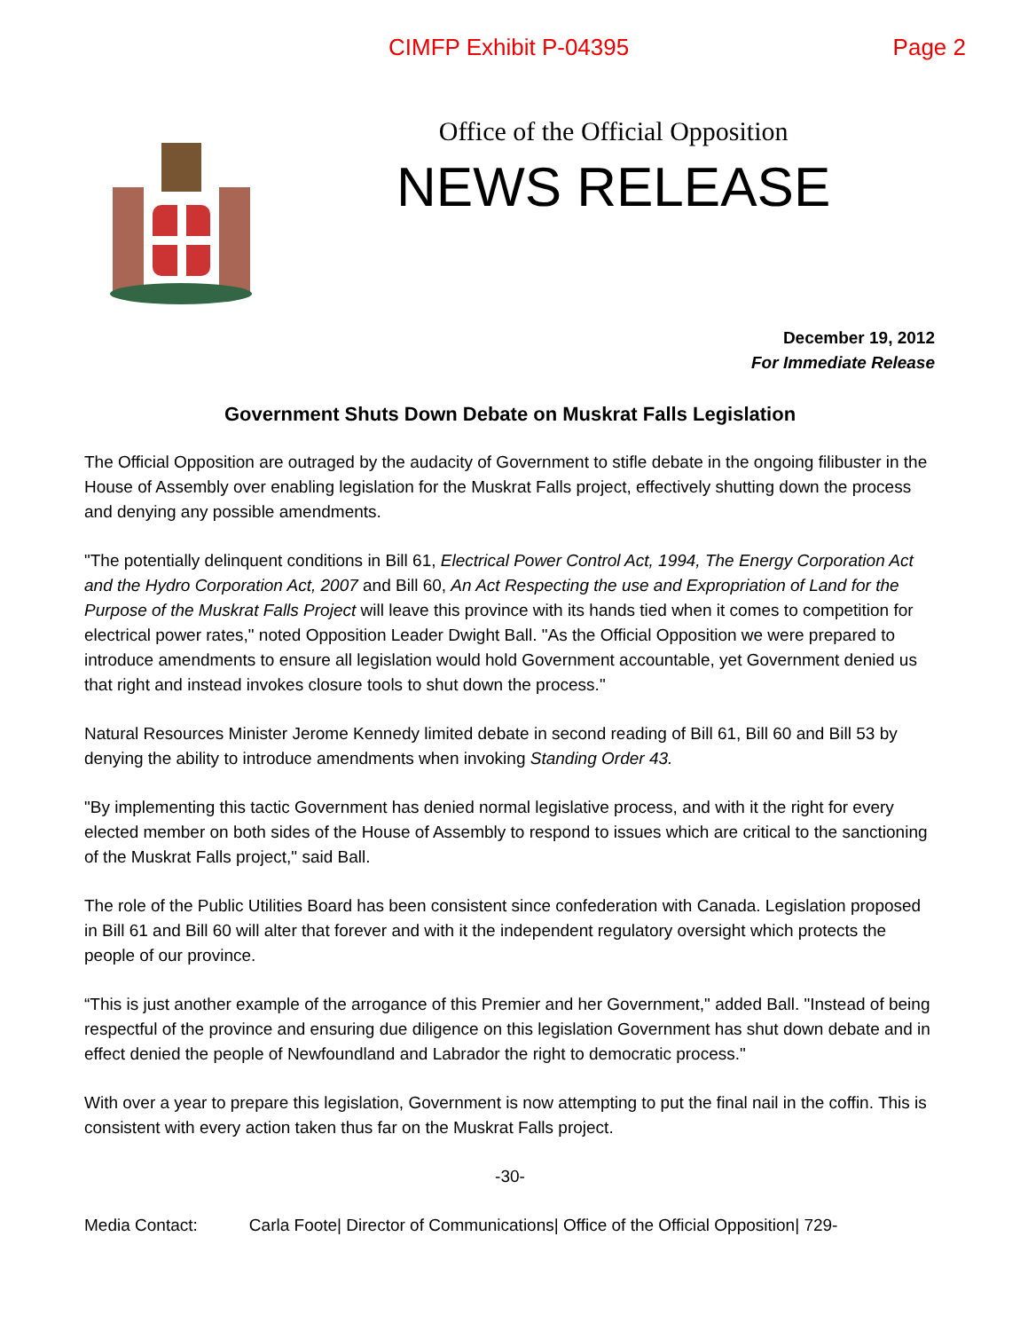CIMFP Exhibit P-04395 Page 2
Office of the Official Opposition
NEWS RELEASE
December 19, 2012
For Immediate Release
Government Shuts Down Debate on Muskrat Falls Legislation
The Official Opposition are outraged by the audacity of Government to stifle debate in the ongoing filibuster in the House of Assembly over enabling legislation for the Muskrat Falls project, effectively shutting down the process and denying any possible amendments.
"The potentially delinquent conditions in Bill 61, Electrical Power Control Act, 1994, The Energy Corporation Act and the Hydro Corporation Act, 2007 and Bill 60, An Act Respecting the use and Expropriation of Land for the Purpose of the Muskrat Falls Project will leave this province with its hands tied when it comes to competition for electrical power rates," noted Opposition Leader Dwight Ball. "As the Official Opposition we were prepared to introduce amendments to ensure all legislation would hold Government accountable, yet Government denied us that right and instead invokes closure tools to shut down the process."
Natural Resources Minister Jerome Kennedy limited debate in second reading of Bill 61, Bill 60 and Bill 53 by denying the ability to introduce amendments when invoking Standing Order 43.
"By implementing this tactic Government has denied normal legislative process, and with it the right for every elected member on both sides of the House of Assembly to respond to issues which are critical to the sanctioning of the Muskrat Falls project," said Ball.
The role of the Public Utilities Board has been consistent since confederation with Canada. Legislation proposed in Bill 61 and Bill 60 will alter that forever and with it the independent regulatory oversight which protects the people of our province.
“This is just another example of the arrogance of this Premier and her Government," added Ball. "Instead of being respectful of the province and ensuring due diligence on this legislation Government has shut down debate and in effect denied the people of Newfoundland and Labrador the right to democratic process."
With over a year to prepare this legislation, Government is now attempting to put the final nail in the coffin. This is consistent with every action taken thus far on the Muskrat Falls project.
-30-
Media Contact: Carla Foote| Director of Communications| Office of the Official Opposition| 729-